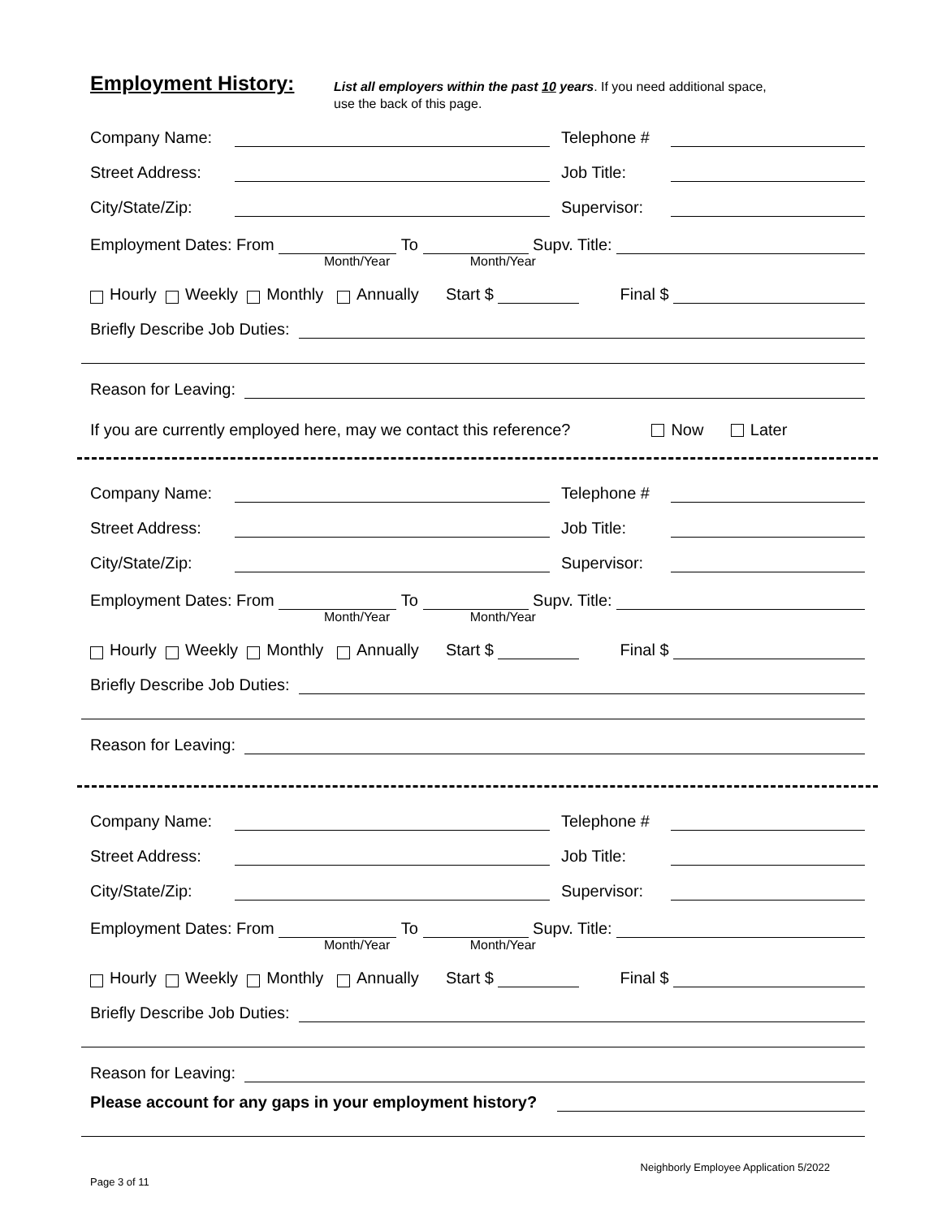Employment History:
List all employers within the past 10 years. If you need additional space,
use the back of this page.
Company Name: Telephone #
Street Address: Job Title:
City/State/Zip: Supervisor:
Employment Dates: From To Supv. Title:
Month/Year Month/Year
Hourly Weekly Monthly Annually Start $ Final $
Briefly Describe Job Duties:
Reason for Leaving:
If you are currently employed here, may we contact this reference? Now Later
Company Name: Telephone #
Street Address: Job Title:
City/State/Zip: Supervisor:
Employment Dates: From To Supv. Title:
Month/Year Month/Year
Hourly Weekly Monthly Annually Start $ Final $
Briefly Describe Job Duties:
Reason for Leaving:
Company Name: Telephone #
Street Address: Job Title:
City/State/Zip: Supervisor:
Employment Dates: From To Supv. Title:
Month/Year Month/Year
Hourly Weekly Monthly Annually Start $ Final $
Briefly Describe Job Duties:
Reason for Leaving:
Please account for any gaps in your employment history?
Page 3 of 11 Neighborly Employee Application 5/2022